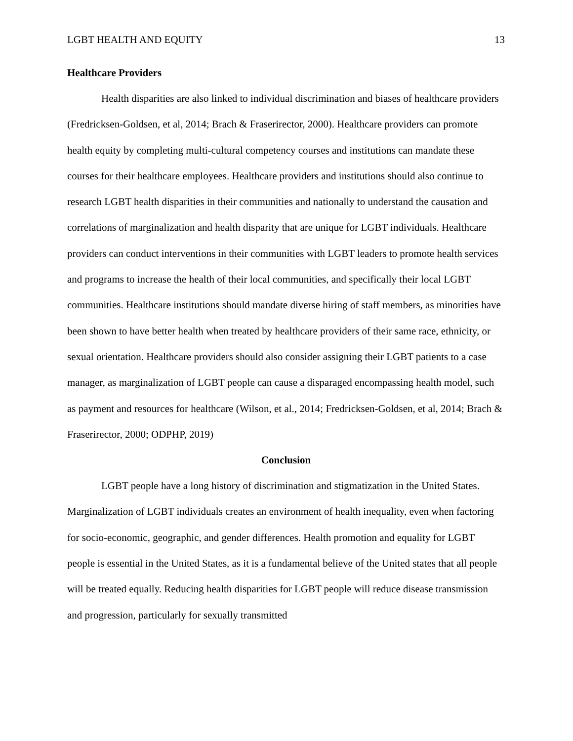LGBT HEALTH AND EQUITY 13
Healthcare Providers
Health disparities are also linked to individual discrimination and biases of healthcare providers (Fredricksen-Goldsen, et al, 2014; Brach & Fraserirector, 2000). Healthcare providers can promote health equity by completing multi-cultural competency courses and institutions can mandate these courses for their healthcare employees. Healthcare providers and institutions should also continue to research LGBT health disparities in their communities and nationally to understand the causation and correlations of marginalization and health disparity that are unique for LGBT individuals. Healthcare providers can conduct interventions in their communities with LGBT leaders to promote health services and programs to increase the health of their local communities, and specifically their local LGBT communities. Healthcare institutions should mandate diverse hiring of staff members, as minorities have been shown to have better health when treated by healthcare providers of their same race, ethnicity, or sexual orientation. Healthcare providers should also consider assigning their LGBT patients to a case manager, as marginalization of LGBT people can cause a disparaged encompassing health model, such as payment and resources for healthcare (Wilson, et al., 2014; Fredricksen-Goldsen, et al, 2014; Brach & Fraserirector, 2000; ODPHP, 2019)
Conclusion
LGBT people have a long history of discrimination and stigmatization in the United States. Marginalization of LGBT individuals creates an environment of health inequality, even when factoring for socio-economic, geographic, and gender differences. Health promotion and equality for LGBT people is essential in the United States, as it is a fundamental believe of the United states that all people will be treated equally. Reducing health disparities for LGBT people will reduce disease transmission and progression, particularly for sexually transmitted